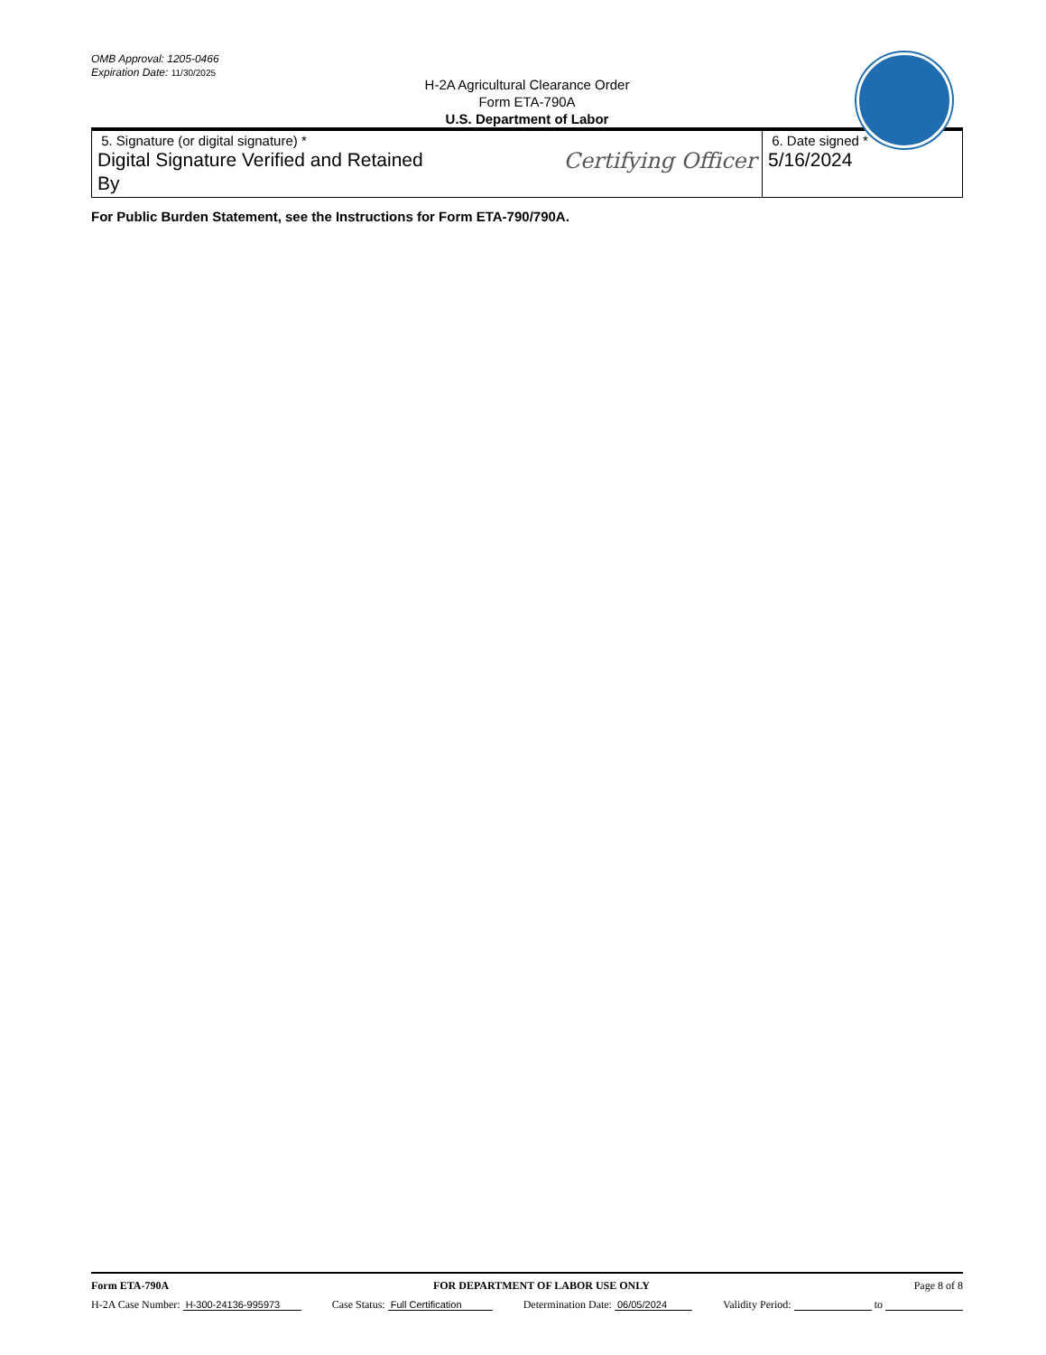OMB Approval: 1205-0466
Expiration Date: 11/30/2025
H-2A Agricultural Clearance Order
Form ETA-790A
U.S. Department of Labor
| 5. Signature (or digital signature) * Digital Signature Verified and Retained By Certifying Officer | 6. Date signed * 5/16/2024 |
For Public Burden Statement, see the Instructions for Form ETA-790/790A.
Form ETA-790A FOR DEPARTMENT OF LABOR USE ONLY Page 8 of 8
H-2A Case Number: H-300-24136-995973 Case Status: Full Certification Determination Date: 06/05/2024 Validity Period: to